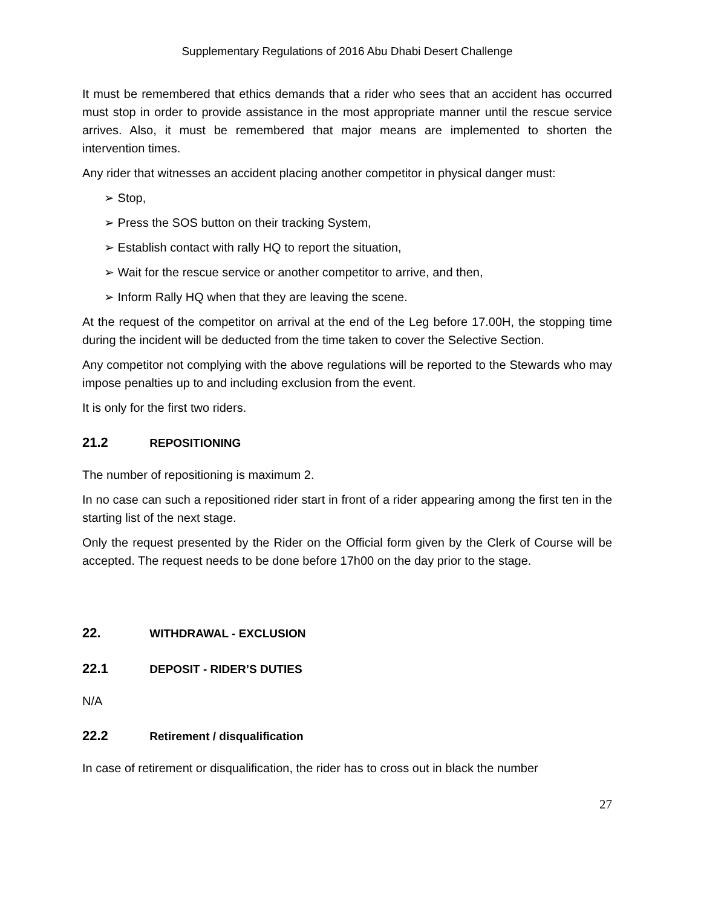Supplementary Regulations of 2016 Abu Dhabi Desert Challenge
It must be remembered that ethics demands that a rider who sees that an accident has occurred must stop in order to provide assistance in the most appropriate manner until the rescue service arrives. Also, it must be remembered that major means are implemented to shorten the intervention times.
Any rider that witnesses an accident placing another competitor in physical danger must:
➢ Stop,
➢ Press the SOS button on their tracking System,
➢ Establish contact with rally HQ to report the situation,
➢ Wait for the rescue service or another competitor to arrive, and then,
➢ Inform Rally HQ when that they are leaving the scene.
At the request of the competitor on arrival at the end of the Leg before 17.00H, the stopping time during the incident will be deducted from the time taken to cover the Selective Section.
Any competitor not complying with the above regulations will be reported to the Stewards who may impose penalties up to and including exclusion from the event.
It is only for the first two riders.
21.2 REPOSITIONING
The number of repositioning is maximum 2.
In no case can such a repositioned rider start in front of a rider appearing among the first ten in the starting list of the next stage.
Only the request presented by the Rider on the Official form given by the Clerk of Course will be accepted. The request needs to be done before 17h00 on the day prior to the stage.
22. WITHDRAWAL - EXCLUSION
22.1 DEPOSIT - RIDER’S DUTIES
N/A
22.2 Retirement / disqualification
In case of retirement or disqualification, the rider has to cross out in black the number
27